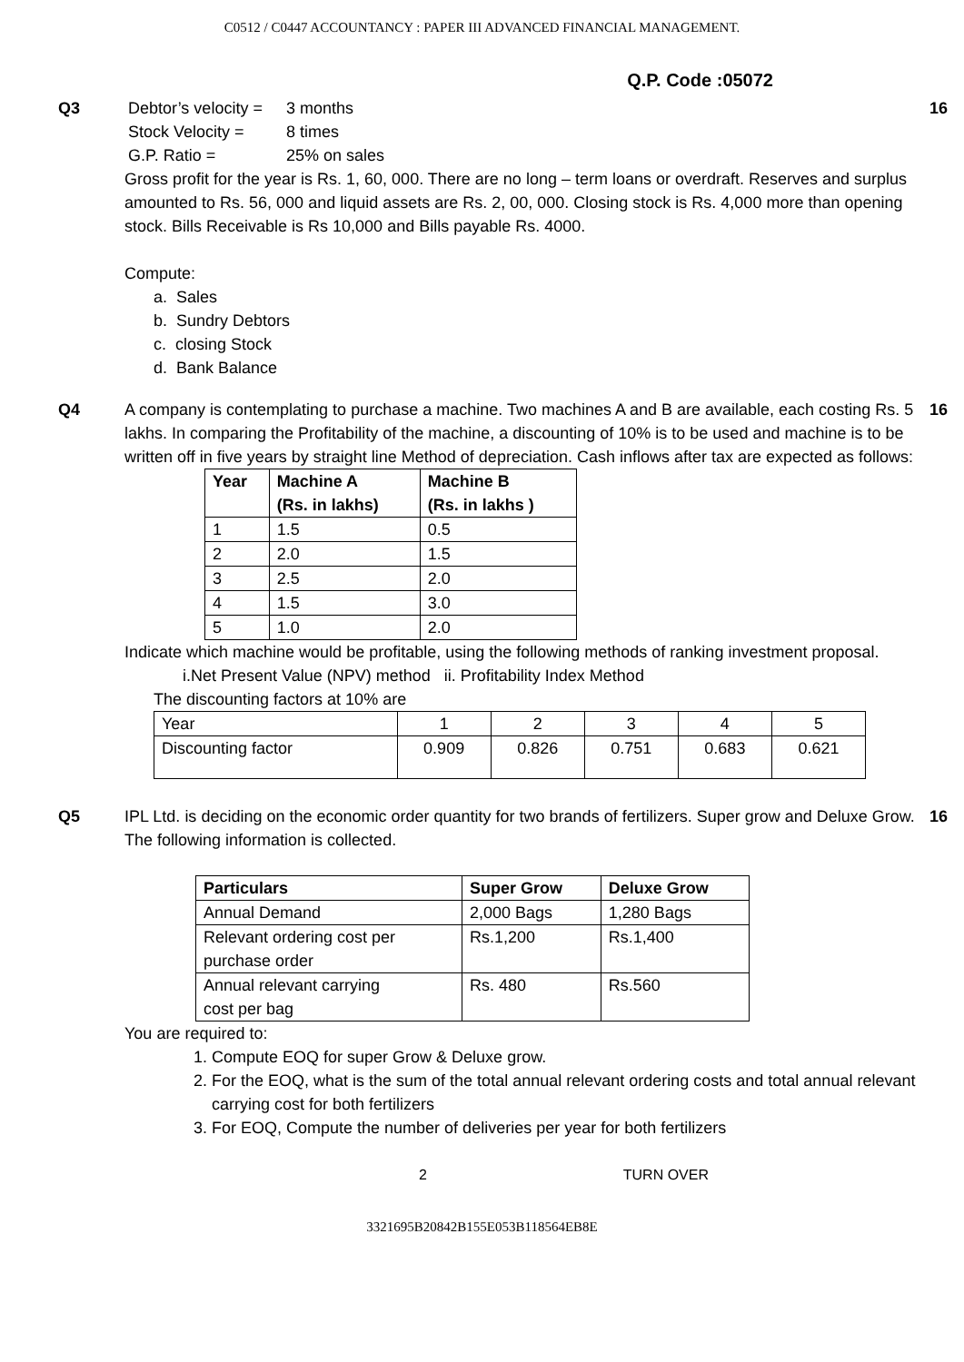C0512 / C0447 ACCOUNTANCY : PAPER III ADVANCED FINANCIAL MANAGEMENT.
Q.P. Code :05072
Q3
| Debtor’s velocity = | 3 months |
| Stock Velocity = | 8 times |
| G.P. Ratio = | 25% on sales |
Gross profit for the year is Rs. 1, 60, 000. There are no long – term loans or overdraft. Reserves and surplus amounted to Rs. 56, 000 and liquid assets are Rs. 2, 00, 000. Closing stock is Rs. 4,000 more than opening stock. Bills Receivable is Rs 10,000 and Bills payable Rs. 4000.
Compute:
a. Sales
b. Sundry Debtors
c. closing Stock
d. Bank Balance
16
Q4 A company is contemplating to purchase a machine. Two machines A and B are available, each costing Rs. 5 lakhs. In comparing the Profitability of the machine, a discounting of 10% is to be used and machine is to be written off in five years by straight line Method of depreciation. Cash inflows after tax are expected as follows:
| Year | Machine A (Rs. in lakhs) | Machine B (Rs. in lakhs ) |
| --- | --- | --- |
| 1 | 1.5 | 0.5 |
| 2 | 2.0 | 1.5 |
| 3 | 2.5 | 2.0 |
| 4 | 1.5 | 3.0 |
| 5 | 1.0 | 2.0 |
Indicate which machine would be profitable, using the following methods of ranking investment proposal.
i.Net Present Value (NPV) method ii. Profitability Index Method
The discounting factors at 10% are
| Year | 1 | 2 | 3 | 4 | 5 |
| Discounting factor | 0.909 | 0.826 | 0.751 | 0.683 | 0.621 |
16
Q5 IPL Ltd. is deciding on the economic order quantity for two brands of fertilizers. Super grow and Deluxe Grow. The following information is collected.
| Particulars | Super Grow | Deluxe Grow |
| --- | --- | --- |
| Annual Demand | 2,000 Bags | 1,280 Bags |
| Relevant ordering cost per purchase order | Rs.1,200 | Rs.1,400 |
| Annual relevant carrying cost per bag | Rs. 480 | Rs.560 |
You are required to:
1. Compute EOQ for super Grow & Deluxe grow.
2. For the EOQ, what is the sum of the total annual relevant ordering costs and total annual relevant carrying cost for both fertilizers
3. For EOQ, Compute the number of deliveries per year for both fertilizers
16
2 TURN OVER
3321695B20842B155E053B118564EB8E